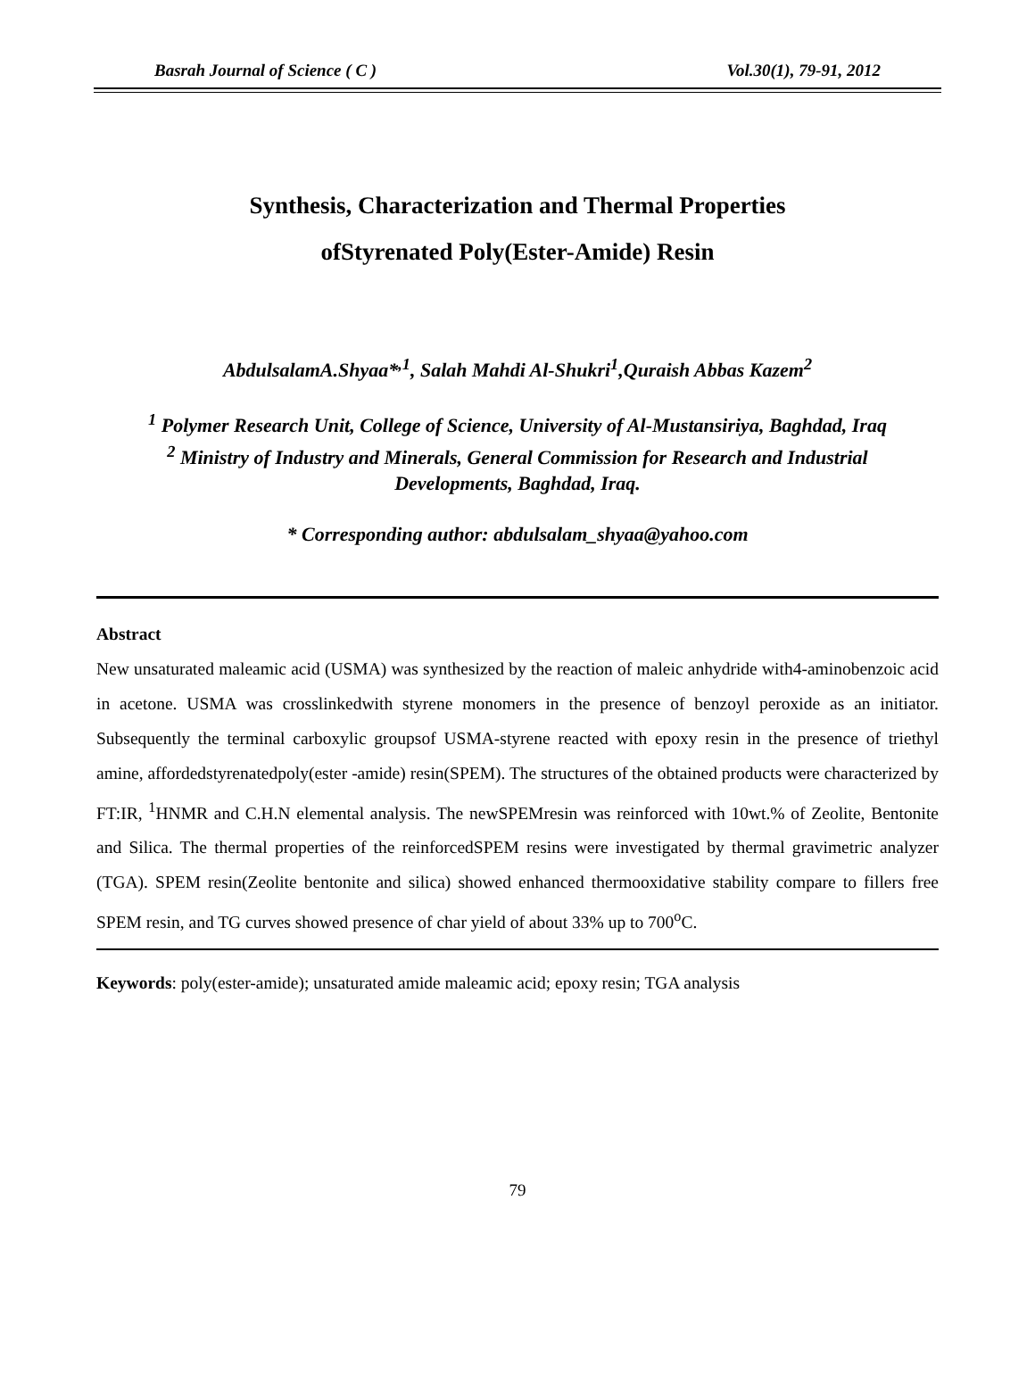Basrah Journal of Science ( C ) Vol.30(1), 79-91, 2012
Synthesis, Characterization and Thermal Properties
ofStyrenated Poly(Ester-Amide) Resin
AbdulsalamA.Shyaa*<sup>,1</sup>, Salah Mahdi Al-Shukri<sup>1</sup>,Quraish Abbas Kazem<sup>2</sup>
<sup>1</sup> Polymer Research Unit, College of Science, University of Al-Mustansiriya, Baghdad, Iraq
<sup>2</sup> Ministry of Industry and Minerals, General Commission for Research and Industrial
Developments, Baghdad, Iraq.
* Corresponding author: abdulsalam_shyaa@yahoo.com
Abstract
New unsaturated maleamic acid (USMA) was synthesized by the reaction of maleic anhydride with4-aminobenzoic acid in acetone. USMA was crosslinkedwith styrene monomers in the presence of benzoyl peroxide as an initiator. Subsequently the terminal carboxylic groupsof USMA-styrene reacted with epoxy resin in the presence of triethyl amine, affordedstyrenatedpoly(ester -amide) resin(SPEM). The structures of the obtained products were characterized by FT:IR, <sup>1</sup>HNMR and C.H.N elemental analysis. The newSPEMresin was reinforced with 10wt.% of Zeolite, Bentonite and Silica. The thermal properties of the reinforcedSPEM resins were investigated by thermal gravimetric analyzer (TGA). SPEM resin(Zeolite bentonite and silica) showed enhanced thermooxidative stability compare to fillers free SPEM resin, and TG curves showed presence of char yield of about 33% up to 700<sup>o</sup>C.
Keywords: poly(ester-amide); unsaturated amide maleamic acid; epoxy resin; TGA analysis
79